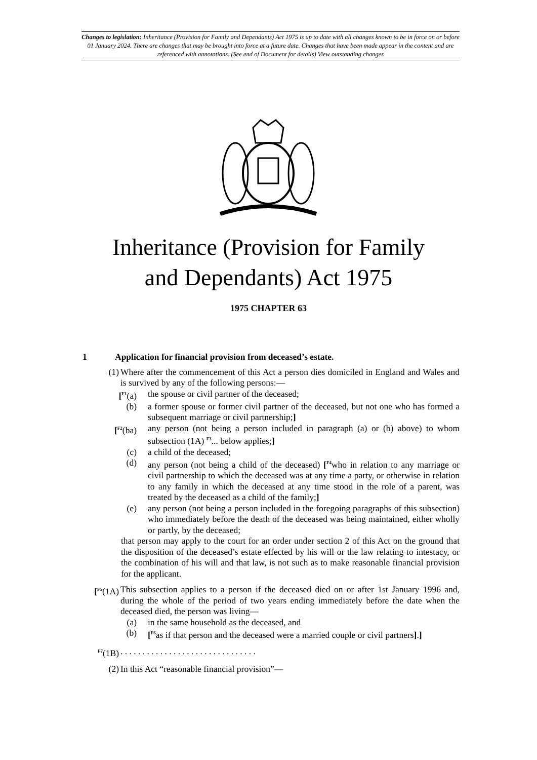Changes to legislation: Inheritance (Provision for Family and Dependants) Act 1975 is up to date with all changes known to be in force on or before 01 January 2024. There are changes that may be brought into force at a future date. Changes that have been made appear in the content and are referenced with annotations. (See end of Document for details) View outstanding changes
Inheritance (Provision for Family
and Dependants) Act 1975
1975 CHAPTER 63
1 Application for financial provision from deceased’s estate.
(1) Where after the commencement of this Act a person dies domiciled in England and Wales and is survived by any of the following persons:—
[<sup>F1</sup>(a) the spouse or civil partner of the deceased;
(b) a former spouse or former civil partner of the deceased, but not one who has formed a subsequent marriage or civil partnership;]
[<sup>F2</sup>(ba) any person (not being a person included in paragraph (a) or (b) above) to whom subsection (1A) <sup>F3</sup>... below applies;]
(c) a child of the deceased;
(d) any person (not being a child of the deceased) [<sup>F4</sup>who in relation to any marriage or civil partnership to which the deceased was at any time a party, or otherwise in relation to any family in which the deceased at any time stood in the role of a parent, was treated by the deceased as a child of the family;]
(e) any person (not being a person included in the foregoing paragraphs of this subsection) who immediately before the death of the deceased was being maintained, either wholly or partly, by the deceased;
that person may apply to the court for an order under section 2 of this Act on the ground that the disposition of the deceased’s estate effected by his will or the law relating to intestacy, or the combination of his will and that law, is not such as to make reasonable financial provision for the applicant.
[<sup>F5</sup>(1A)
This subsection applies to a person if the deceased died on or after 1st January 1996 and, during the whole of the period of two years ending immediately before the date when the deceased died, the person was living—
(a) in the same household as the deceased, and
(b) [<sup>F6</sup>as if that person and the deceased were a married couple or civil partners].]
<sup>F7</sup>(1B) . . . . . . . . . . . . . . . . . . . . . . . . . . . . . . .
(2) In this Act “reasonable financial provision”—